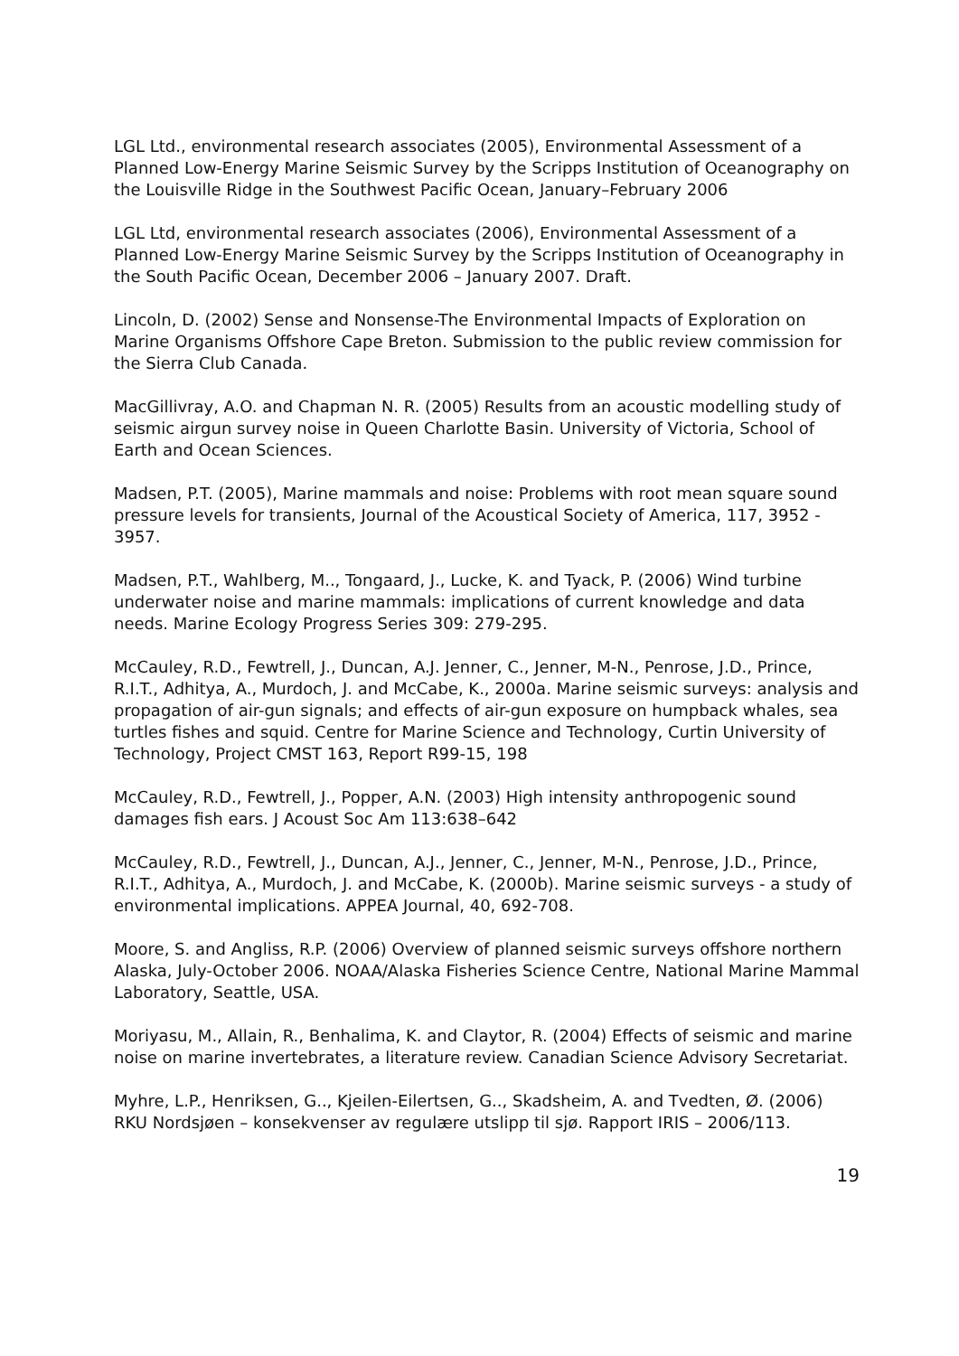LGL Ltd., environmental research associates (2005), Environmental Assessment of a Planned Low-Energy Marine Seismic Survey by the Scripps Institution of Oceanography on the Louisville Ridge in the Southwest Pacific Ocean, January–February 2006
LGL Ltd, environmental research associates (2006), Environmental Assessment of a Planned Low-Energy Marine Seismic Survey by the Scripps Institution of Oceanography in the South Pacific Ocean, December 2006 – January 2007. Draft.
Lincoln, D. (2002) Sense and Nonsense-The Environmental Impacts of Exploration on Marine Organisms Offshore Cape Breton. Submission to the public review commission for the Sierra Club Canada.
MacGillivray, A.O. and Chapman N. R. (2005) Results from an acoustic modelling study of seismic airgun survey noise in Queen Charlotte Basin. University of Victoria, School of Earth and Ocean Sciences.
Madsen, P.T. (2005), Marine mammals and noise: Problems with root mean square sound pressure levels for transients, Journal of the Acoustical Society of America, 117, 3952 - 3957.
Madsen, P.T., Wahlberg, M.., Tongaard, J., Lucke, K. and Tyack, P. (2006) Wind turbine underwater noise and marine mammals: implications of current knowledge and data needs. Marine Ecology Progress Series 309: 279-295.
McCauley, R.D., Fewtrell, J., Duncan, A.J. Jenner, C., Jenner, M-N., Penrose, J.D., Prince, R.I.T., Adhitya, A., Murdoch, J. and McCabe, K., 2000a. Marine seismic surveys: analysis and propagation of air-gun signals; and effects of air-gun exposure on humpback whales, sea turtles fishes and squid. Centre for Marine Science and Technology, Curtin University of Technology, Project CMST 163, Report R99-15, 198
McCauley, R.D., Fewtrell, J., Popper, A.N. (2003) High intensity anthropogenic sound damages fish ears. J Acoust Soc Am 113:638–642
McCauley, R.D., Fewtrell, J., Duncan, A.J., Jenner, C., Jenner, M-N., Penrose, J.D., Prince, R.I.T., Adhitya, A., Murdoch, J. and McCabe, K. (2000b). Marine seismic surveys - a study of environmental implications. APPEA Journal, 40, 692-708.
Moore, S. and Angliss, R.P. (2006) Overview of planned seismic surveys offshore northern Alaska, July-October 2006. NOAA/Alaska Fisheries Science Centre, National Marine Mammal Laboratory, Seattle, USA.
Moriyasu, M., Allain, R., Benhalima, K. and Claytor, R. (2004) Effects of seismic and marine noise on marine invertebrates, a literature review. Canadian Science Advisory Secretariat.
Myhre, L.P., Henriksen, G.., Kjeilen-Eilertsen, G.., Skadsheim, A. and Tvedten, Ø. (2006) RKU Nordsjøen – konsekvenser av regulære utslipp til sjø. Rapport IRIS – 2006/113.
19